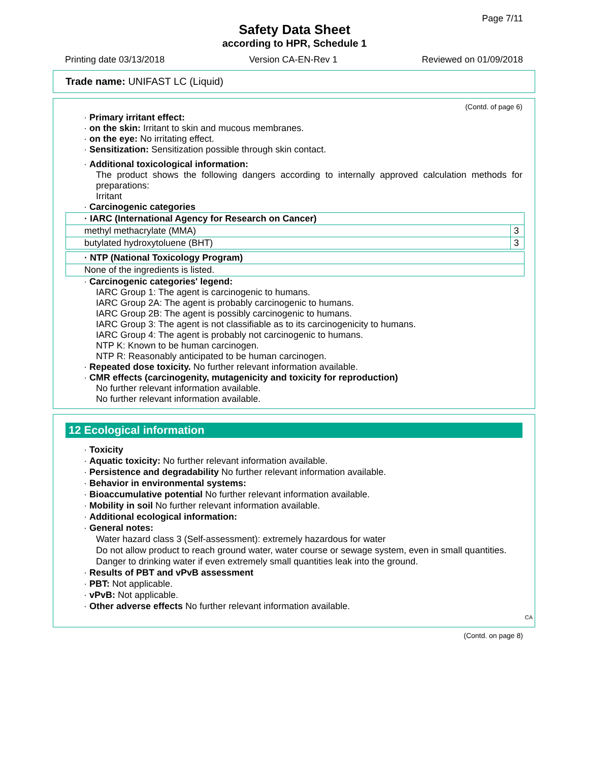Page 7/11
Safety Data Sheet
according to HPR, Schedule 1
Printing date 03/13/2018 Version CA-EN-Rev 1 Reviewed on 01/09/2018
Trade name: UNIFAST LC (Liquid)
(Contd. of page 6)
· Primary irritant effect:
· on the skin: Irritant to skin and mucous membranes.
· on the eye: No irritating effect.
· Sensitization: Sensitization possible through skin contact.
· Additional toxicological information:
The product shows the following dangers according to internally approved calculation methods for preparations:
Irritant
· Carcinogenic categories
| · IARC (International Agency for Research on Cancer) | |
| methyl methacrylate (MMA) | 3 |
| butylated hydroxytoluene (BHT) | 3 |
| · NTP (National Toxicology Program) |
| None of the ingredients is listed. |
· Carcinogenic categories' legend:
IARC Group 1: The agent is carcinogenic to humans.
IARC Group 2A: The agent is probably carcinogenic to humans.
IARC Group 2B: The agent is possibly carcinogenic to humans.
IARC Group 3: The agent is not classifiable as to its carcinogenicity to humans.
IARC Group 4: The agent is probably not carcinogenic to humans.
NTP K: Known to be human carcinogen.
NTP R: Reasonably anticipated to be human carcinogen.
· Repeated dose toxicity. No further relevant information available.
· CMR effects (carcinogenity, mutagenicity and toxicity for reproduction)
No further relevant information available.
No further relevant information available.
12 Ecological information
· Toxicity
· Aquatic toxicity: No further relevant information available.
· Persistence and degradability No further relevant information available.
· Behavior in environmental systems:
· Bioaccumulative potential No further relevant information available.
· Mobility in soil No further relevant information available.
· Additional ecological information:
· General notes:
Water hazard class 3 (Self-assessment): extremely hazardous for water
Do not allow product to reach ground water, water course or sewage system, even in small quantities.
Danger to drinking water if even extremely small quantities leak into the ground.
· Results of PBT and vPvB assessment
· PBT: Not applicable.
· vPvB: Not applicable.
· Other adverse effects No further relevant information available.
CA
(Contd. on page 8)